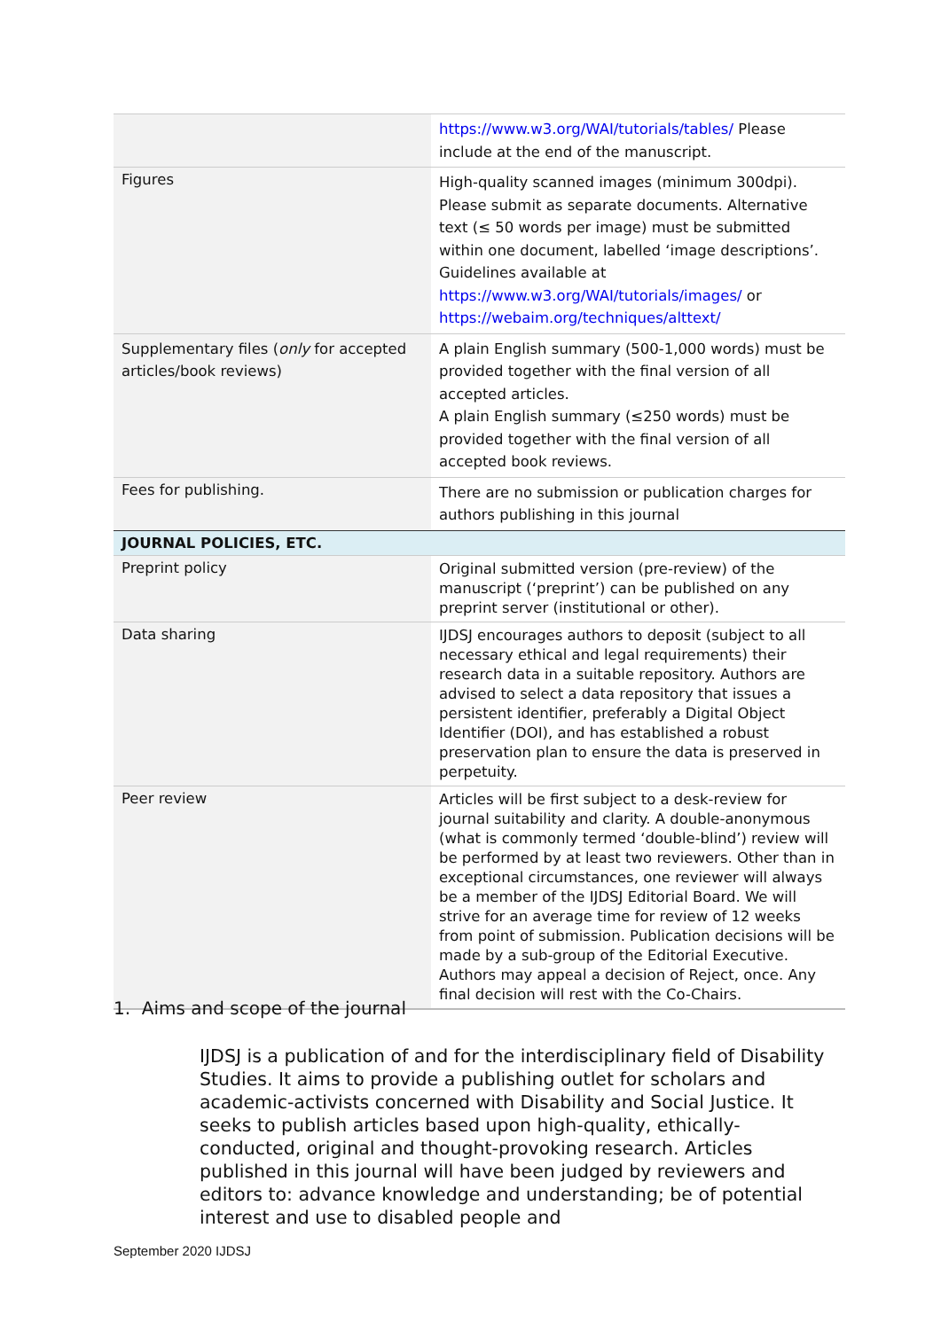| | https://www.w3.org/WAI/tutorials/tables/ Please include at the end of the manuscript. |
| Figures | High-quality scanned images (minimum 300dpi). Please submit as separate documents. Alternative text (≤ 50 words per image) must be submitted within one document, labelled ‘image descriptions’. Guidelines available at https://www.w3.org/WAI/tutorials/images/ or https://webaim.org/techniques/alttext/ |
| Supplementary files ( only for accepted articles/book reviews) | A plain English summary (500-1,000 words) must be provided together with the final version of all accepted articles. A plain English summary (≤250 words) must be provided together with the final version of all accepted book reviews. |
| Fees for publishing. | There are no submission or publication charges for authors publishing in this journal |
| JOURNAL POLICIES, ETC. | |
| Preprint policy | Original submitted version (pre-review) of the manuscript (‘preprint’) can be published on any preprint server (institutional or other). |
| Data sharing | IJDSJ encourages authors to deposit (subject to all necessary ethical and legal requirements) their research data in a suitable repository. Authors are advised to select a data repository that issues a persistent identifier, preferably a Digital Object Identifier (DOI), and has established a robust preservation plan to ensure the data is preserved in perpetuity. |
| Peer review | Articles will be first subject to a desk-review for journal suitability and clarity. A double-anonymous (what is commonly termed ‘double-blind’) review will be performed by at least two reviewers. Other than in exceptional circumstances, one reviewer will always be a member of the IJDSJ Editorial Board. We will strive for an average time for review of 12 weeks from point of submission. Publication decisions will be made by a sub-group of the Editorial Executive. Authors may appeal a decision of Reject, once. Any final decision will rest with the Co-Chairs. |
1. Aims and scope of the journal
IJDSJ is a publication of and for the interdisciplinary field of Disability Studies. It aims to provide a publishing outlet for scholars and academic-activists concerned with Disability and Social Justice. It seeks to publish articles based upon high-quality, ethically-conducted, original and thought-provoking research. Articles published in this journal will have been judged by reviewers and editors to: advance knowledge and understanding; be of potential interest and use to disabled people and
September 2020 IJDSJ